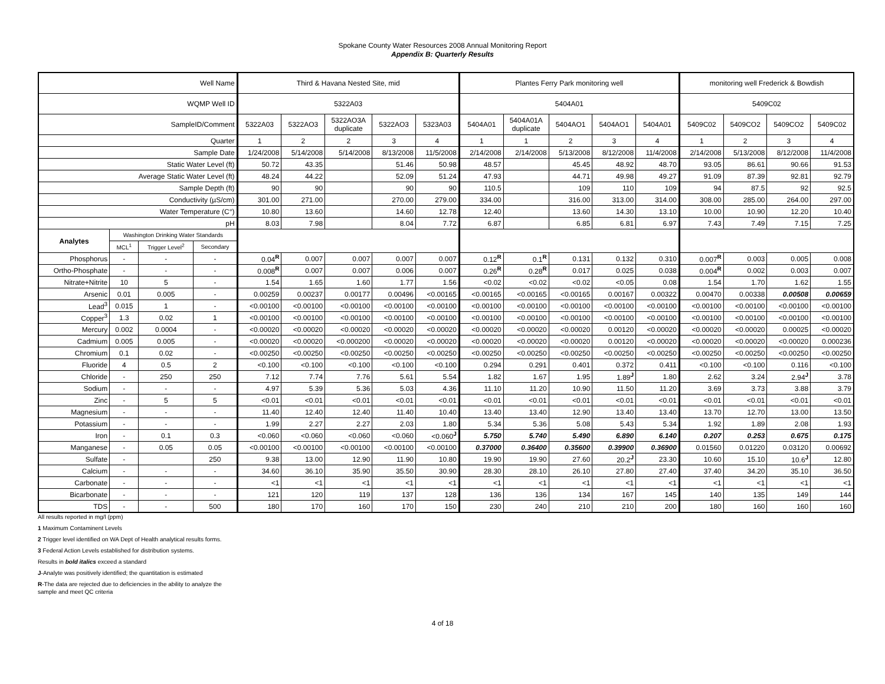Spokane County Water Resources 2008 Annual Monitoring Report
Appendix B: Quarterly Results
| Well Name | | | | Third & Havana Nested Site, mid | | | | | Plantes Ferry Park monitoring well | | | | | monitoring well Frederick & Bowdish | | | |
| WQMP Well ID | | | | 5322A03 | | | | | 5404A01 | | | | | 5409C02 | | | |
| SampleID/Comment | | | | 5322A03 | 5322AO3 | 5322AO3A duplicate | 5322AO3 | 5323A03 | 5404A01 | 5404A01A duplicate | 5404AO1 | 5404AO1 | 5404A01 | 5409C02 | 5409CO2 | 5409CO2 | 5409C02 |
| Quarter | | | | 1 | 2 | 2 | 3 | 4 | 1 | 1 | 2 | 3 | 4 | 1 | 2 | 3 | 4 |
| Sample Date | | | | 1/24/2008 | 5/14/2008 | 5/14/2008 | 8/13/2008 | 11/5/2008 | 2/14/2008 | 2/14/2008 | 5/13/2008 | 8/12/2008 | 11/4/2008 | 2/14/2008 | 5/13/2008 | 8/12/2008 | 11/4/2008 |
| Static Water Level (ft) | | | | 50.72 | 43.35 | | 51.46 | 50.98 | 48.57 | | 45.45 | 48.92 | 48.70 | 93.05 | 86.61 | 90.66 | 91.53 |
| Average Static Water Level (ft) | | | | 48.24 | 44.22 | | 52.09 | 51.24 | 47.93 | | 44.71 | 49.98 | 49.27 | 91.09 | 87.39 | 92.81 | 92.79 |
| Sample Depth (ft) | | | | 90 | 90 | | 90 | 90 | 110.5 | | 109 | 110 | 109 | 94 | 87.5 | 92 | 92.5 |
| Conductivity (µS/cm) | | | | 301.00 | 271.00 | | 270.00 | 279.00 | 334.00 | | 316.00 | 313.00 | 314.00 | 308.00 | 285.00 | 264.00 | 297.00 |
| Water Temperature (C°) | | | | 10.80 | 13.60 | | 14.60 | 12.78 | 12.40 | | 13.60 | 14.30 | 13.10 | 10.00 | 10.90 | 12.20 | 10.40 |
| pH | | | | 8.03 | 7.98 | | 8.04 | 7.72 | 6.87 | | 6.85 | 6.81 | 6.97 | 7.43 | 7.49 | 7.15 | 7.25 |
| Analytes | Washington Drinking Water Standards | | | | | | | | | | | | | | | | |
| | MCL<sup>1</sup> | Trigger Level<sup>2</sup> | Secondary | | | | | | | | | | | | | | |
| Phosphorus | - | - | - | 0.04<sup>R</sup> | 0.007 | 0.007 | 0.007 | 0.007 | 0.12<sup>R</sup> | 0.1<sup>R</sup> | 0.131 | 0.132 | 0.310 | 0.007<sup>R</sup> | 0.003 | 0.005 | 0.008 |
| Ortho-Phosphate | - | - | - | 0.008<sup>R</sup> | 0.007 | 0.007 | 0.006 | 0.007 | 0.26<sup>R</sup> | 0.28<sup>R</sup> | 0.017 | 0.025 | 0.038 | 0.004<sup>R</sup> | 0.002 | 0.003 | 0.007 |
| Nitrate+Nitrite | 10 | 5 | - | 1.54 | 1.65 | 1.60 | 1.77 | 1.56 | <0.02 | <0.02 | <0.02 | <0.05 | 0.08 | 1.54 | 1.70 | 1.62 | 1.55 |
| Arsenic | 0.01 | 0.005 | - | 0.00259 | 0.00237 | 0.00177 | 0.00496 | <0.00165 | <0.00165 | <0.00165 | <0.00165 | 0.00167 | 0.00322 | 0.00470 | 0.00338 | 0.00508 | 0.00659 |
| Lead<sup>3</sup> | 0.015 | 1 | - | <0.00100 | <0.00100 | <0.00100 | <0.00100 | <0.00100 | <0.00100 | <0.00100 | <0.00100 | <0.00100 | <0.00100 | <0.00100 | <0.00100 | <0.00100 | <0.00100 |
| Copper<sup>3</sup> | 1.3 | 0.02 | 1 | <0.00100 | <0.00100 | <0.00100 | <0.00100 | <0.00100 | <0.00100 | <0.00100 | <0.00100 | <0.00100 | <0.00100 | <0.00100 | <0.00100 | <0.00100 | <0.00100 |
| Mercury | 0.002 | 0.0004 | - | <0.00020 | <0.00020 | <0.00020 | <0.00020 | <0.00020 | <0.00020 | <0.00020 | <0.00020 | 0.00120 | <0.00020 | <0.00020 | <0.00020 | 0.00025 | <0.00020 |
| Cadmium | 0.005 | 0.005 | - | <0.00020 | <0.00020 | <0.000200 | <0.00020 | <0.00020 | <0.00020 | <0.00020 | <0.00020 | 0.00120 | <0.00020 | <0.00020 | <0.00020 | <0.00020 | 0.000236 |
| Chromium | 0.1 | 0.02 | - | <0.00250 | <0.00250 | <0.00250 | <0.00250 | <0.00250 | <0.00250 | <0.00250 | <0.00250 | <0.00250 | <0.00250 | <0.00250 | <0.00250 | <0.00250 | <0.00250 |
| Fluoride | 4 | 0.5 | 2 | <0.100 | <0.100 | <0.100 | <0.100 | <0.100 | 0.294 | 0.291 | 0.401 | 0.372 | 0.411 | <0.100 | <0.100 | 0.116 | <0.100 |
| Chloride | - | 250 | 250 | 7.12 | 7.74 | 7.76 | 5.61 | 5.54 | 1.82 | 1.67 | 1.95 | 1.89<sup>J</sup> | 1.80 | 2.62 | 3.24 | 2.94<sup>J</sup> | 3.78 |
| Sodium | - | - | - | 4.97 | 5.39 | 5.36 | 5.03 | 4.36 | 11.10 | 11.20 | 10.90 | 11.50 | 11.20 | 3.69 | 3.73 | 3.88 | 3.79 |
| Zinc | - | 5 | 5 | <0.01 | <0.01 | <0.01 | <0.01 | <0.01 | <0.01 | <0.01 | <0.01 | <0.01 | <0.01 | <0.01 | <0.01 | <0.01 | <0.01 |
| Magnesium | - | - | - | 11.40 | 12.40 | 12.40 | 11.40 | 10.40 | 13.40 | 13.40 | 12.90 | 13.40 | 13.40 | 13.70 | 12.70 | 13.00 | 13.50 |
| Potassium | - | - | - | 1.99 | 2.27 | 2.27 | 2.03 | 1.80 | 5.34 | 5.36 | 5.08 | 5.43 | 5.34 | 1.92 | 1.89 | 2.08 | 1.93 |
| Iron | - | 0.1 | 0.3 | <0.060 | <0.060 | <0.060 | <0.060 | <0.060<sup>J</sup> | 5.750 | 5.740 | 5.490 | 6.890 | 6.140 | 0.207 | 0.253 | 0.675 | 0.175 |
| Manganese | - | 0.05 | 0.05 | <0.00100 | <0.00100 | <0.00100 | <0.00100 | <0.00100 | 0.37000 | 0.36400 | 0.35600 | 0.39900 | 0.36900 | 0.01560 | 0.01220 | 0.03120 | 0.00692 |
| Sulfate | - | | 250 | 9.38 | 13.00 | 12.90 | 11.90 | 10.80 | 19.90 | 19.90 | 27.60 | 20.2<sup>J</sup> | 23.30 | 10.60 | 15.10 | 10.6<sup>J</sup> | 12.80 |
| Calcium | - | - | - | 34.60 | 36.10 | 35.90 | 35.50 | 30.90 | 28.30 | 28.10 | 26.10 | 27.80 | 27.40 | 37.40 | 34.20 | 35.10 | 36.50 |
| Carbonate | - | - | - | <1 | <1 | <1 | <1 | <1 | <1 | <1 | <1 | <1 | <1 | <1 | <1 | <1 | <1 |
| Bicarbonate | - | - | - | 121 | 120 | 119 | 137 | 128 | 136 | 136 | 134 | 167 | 145 | 140 | 135 | 149 | 144 |
| TDS | - | - | 500 | 180 | 170 | 160 | 170 | 150 | 230 | 240 | 210 | 210 | 200 | 180 | 160 | 160 | 160 |
All results reported in mg/l (ppm)
1 Maximum Contaminent Levels
2 Trigger level identified on WA Dept of Health analytical results forms.
3 Federal Action Levels established for distribution systems.
Results in bold italics exceed a standard
J-Analyte was positively identified; the quantitation is estimated
R-The data are rejected due to deficiencies in the ability to analyze the sample and meet QC criteria
4 of 18